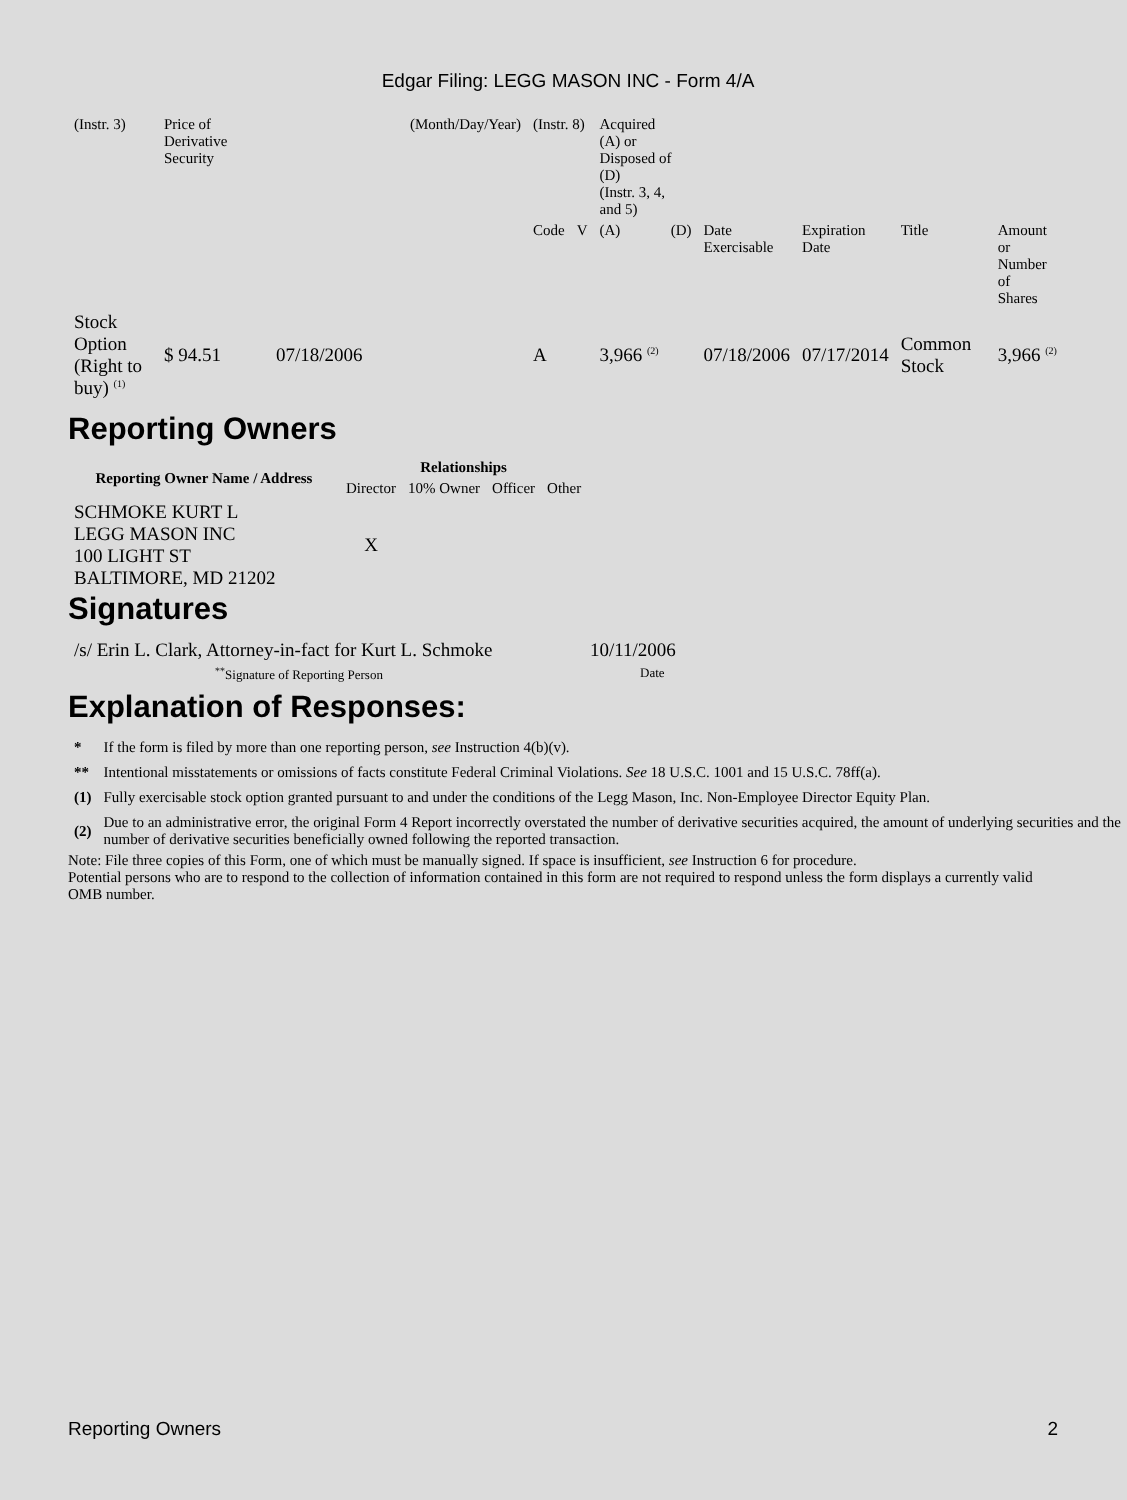Edgar Filing: LEGG MASON INC - Form 4/A
| (Instr. 3) | Price of Derivative Security | (Month/Day/Year) | (Instr. 8) | | Acquired (A) or Disposed of (D) (Instr. 3, 4, and 5) | | | | | |
| | | | Code | V | (A) | (D) | Date Exercisable | Expiration Date | Title | Amount or Number of Shares |
| Stock Option (Right to buy) <sup>(1)</sup> | $ 94.51 | 07/18/2006 | A | | 3,966 <sup>(2)</sup> | | 07/18/2006 | 07/17/2014 | Common Stock | 3,966 <sup>(2)</sup> |
Reporting Owners
| Reporting Owner Name / Address | Relationships | | | |
| --- | --- | --- | --- | --- |
| | Director | 10% Owner | Officer | Other |
| SCHMOKE KURT L LEGG MASON INC 100 LIGHT ST BALTIMORE, MD 21202 | X | | | |
Signatures
| /s/ Erin L. Clark, Attorney-in-fact for Kurt L. Schmoke | 10/11/2006 |
| <sup>**</sup> Signature of Reporting Person | Date |
Explanation of Responses:
| * | If the form is filed by more than one reporting person, see Instruction 4(b)(v). |
| ** | Intentional misstatements or omissions of facts constitute Federal Criminal Violations. See 18 U.S.C. 1001 and 15 U.S.C. 78ff(a). |
| (1) | Fully exercisable stock option granted pursuant to and under the conditions of the Legg Mason, Inc. Non-Employee Director Equity Plan. |
| (2) | Due to an administrative error, the original Form 4 Report incorrectly overstated the number of derivative securities acquired, the amount of underlying securities and the number of derivative securities beneficially owned following the reported transaction. |
Note: File three copies of this Form, one of which must be manually signed. If space is insufficient, see Instruction 6 for procedure.
Potential persons who are to respond to the collection of information contained in this form are not required to respond unless the form displays a currently valid OMB number.
Reporting Owners 2